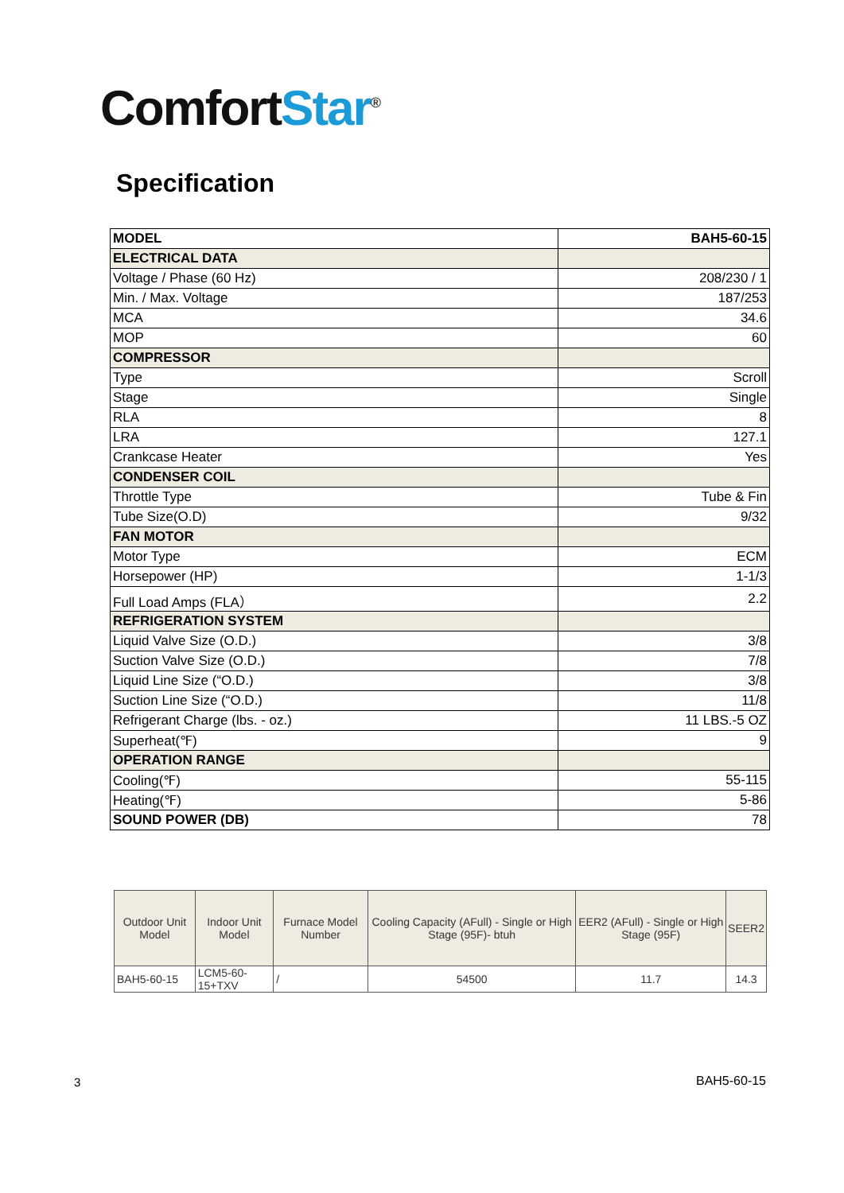Comfort Star<sup>®</sup>
Specification
| MODEL | BAH5-60-15 |
| ELECTRICAL DATA | |
| Voltage / Phase (60 Hz) | 208/230 / 1 |
| Min. / Max. Voltage | 187/253 |
| MCA | 34.6 |
| MOP | 60 |
| COMPRESSOR | |
| Type | Scroll |
| Stage | Single |
| RLA | 8 |
| LRA | 127.1 |
| Crankcase Heater | Yes |
| CONDENSER COIL | |
| Throttle Type | Tube & Fin |
| Tube Size(O.D) | 9/32 |
| FAN MOTOR | |
| Motor Type | ECM |
| Horsepower (HP) | 1-1/3 |
| Full Load Amps (FLA） | 2.2 |
| REFRIGERATION SYSTEM | |
| Liquid Valve Size (O.D.) | 3/8 |
| Suction Valve Size (O.D.) | 7/8 |
| Liquid Line Size (“O.D.) | 3/8 |
| Suction Line Size (“O.D.) | 11/8 |
| Refrigerant Charge (lbs. - oz.) | 11 LBS.-5 OZ |
| Superheat(℉) | 9 |
| OPERATION RANGE | |
| Cooling(℉) | 55-115 |
| Heating(℉) | 5-86 |
| SOUND POWER (DB) | 78 |
| Outdoor Unit Model | Indoor Unit Model | Furnace Model Number | Cooling Capacity (AFull) - Single or High Stage (95F)- btuh | EER2 (AFull) - Single or High Stage (95F) | SEER2 |
| --- | --- | --- | --- | --- | --- |
| BAH5-60-15 | LCM5-60-15+TXV | / | 54500 | 11.7 | 14.3 |
3 BAH5-60-15